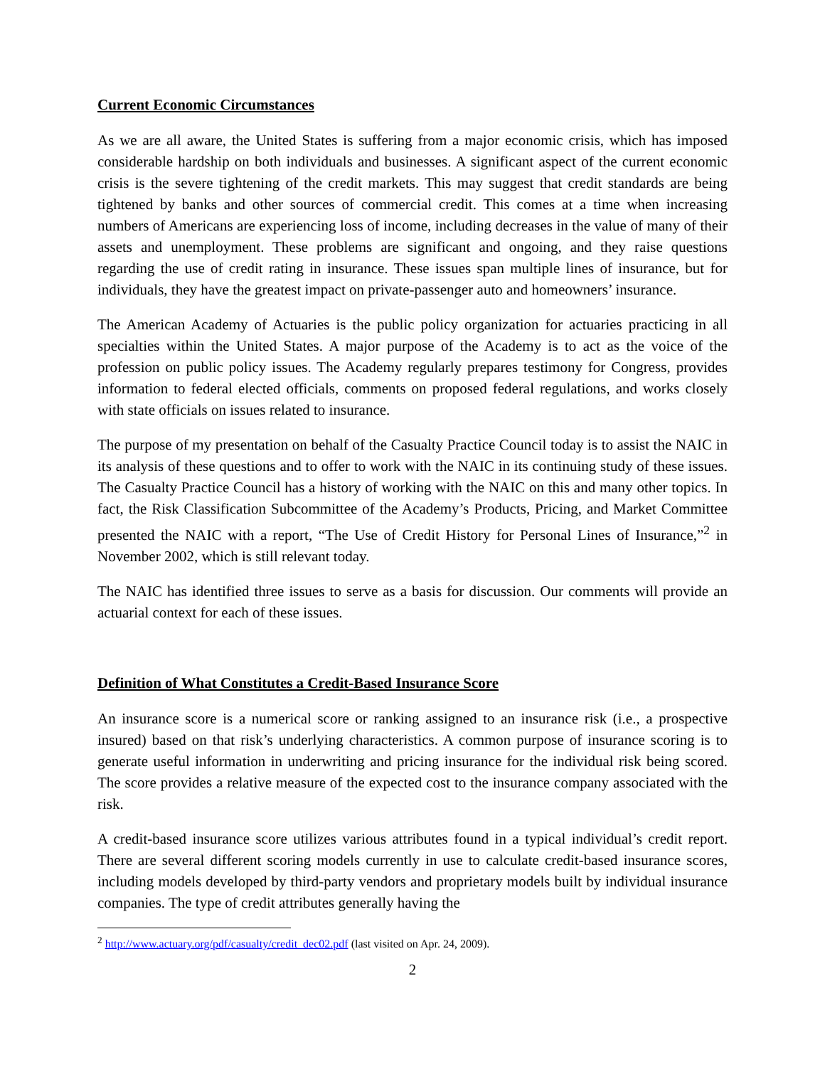Current Economic Circumstances
As we are all aware, the United States is suffering from a major economic crisis, which has imposed considerable hardship on both individuals and businesses. A significant aspect of the current economic crisis is the severe tightening of the credit markets. This may suggest that credit standards are being tightened by banks and other sources of commercial credit. This comes at a time when increasing numbers of Americans are experiencing loss of income, including decreases in the value of many of their assets and unemployment. These problems are significant and ongoing, and they raise questions regarding the use of credit rating in insurance. These issues span multiple lines of insurance, but for individuals, they have the greatest impact on private-passenger auto and homeowners’ insurance.
The American Academy of Actuaries is the public policy organization for actuaries practicing in all specialties within the United States. A major purpose of the Academy is to act as the voice of the profession on public policy issues. The Academy regularly prepares testimony for Congress, provides information to federal elected officials, comments on proposed federal regulations, and works closely with state officials on issues related to insurance.
The purpose of my presentation on behalf of the Casualty Practice Council today is to assist the NAIC in its analysis of these questions and to offer to work with the NAIC in its continuing study of these issues. The Casualty Practice Council has a history of working with the NAIC on this and many other topics. In fact, the Risk Classification Subcommittee of the Academy’s Products, Pricing, and Market Committee presented the NAIC with a report, “The Use of Credit History for Personal Lines of Insurance,”<sup>2</sup> in November 2002, which is still relevant today.
The NAIC has identified three issues to serve as a basis for discussion. Our comments will provide an actuarial context for each of these issues.
Definition of What Constitutes a Credit-Based Insurance Score
An insurance score is a numerical score or ranking assigned to an insurance risk (i.e., a prospective insured) based on that risk’s underlying characteristics. A common purpose of insurance scoring is to generate useful information in underwriting and pricing insurance for the individual risk being scored. The score provides a relative measure of the expected cost to the insurance company associated with the risk.
A credit-based insurance score utilizes various attributes found in a typical individual’s credit report. There are several different scoring models currently in use to calculate credit-based insurance scores, including models developed by third-party vendors and proprietary models built by individual insurance companies. The type of credit attributes generally having the
<sup>2</sup> http://www.actuary.org/pdf/casualty/credit_dec02.pdf (last visited on Apr. 24, 2009).
2